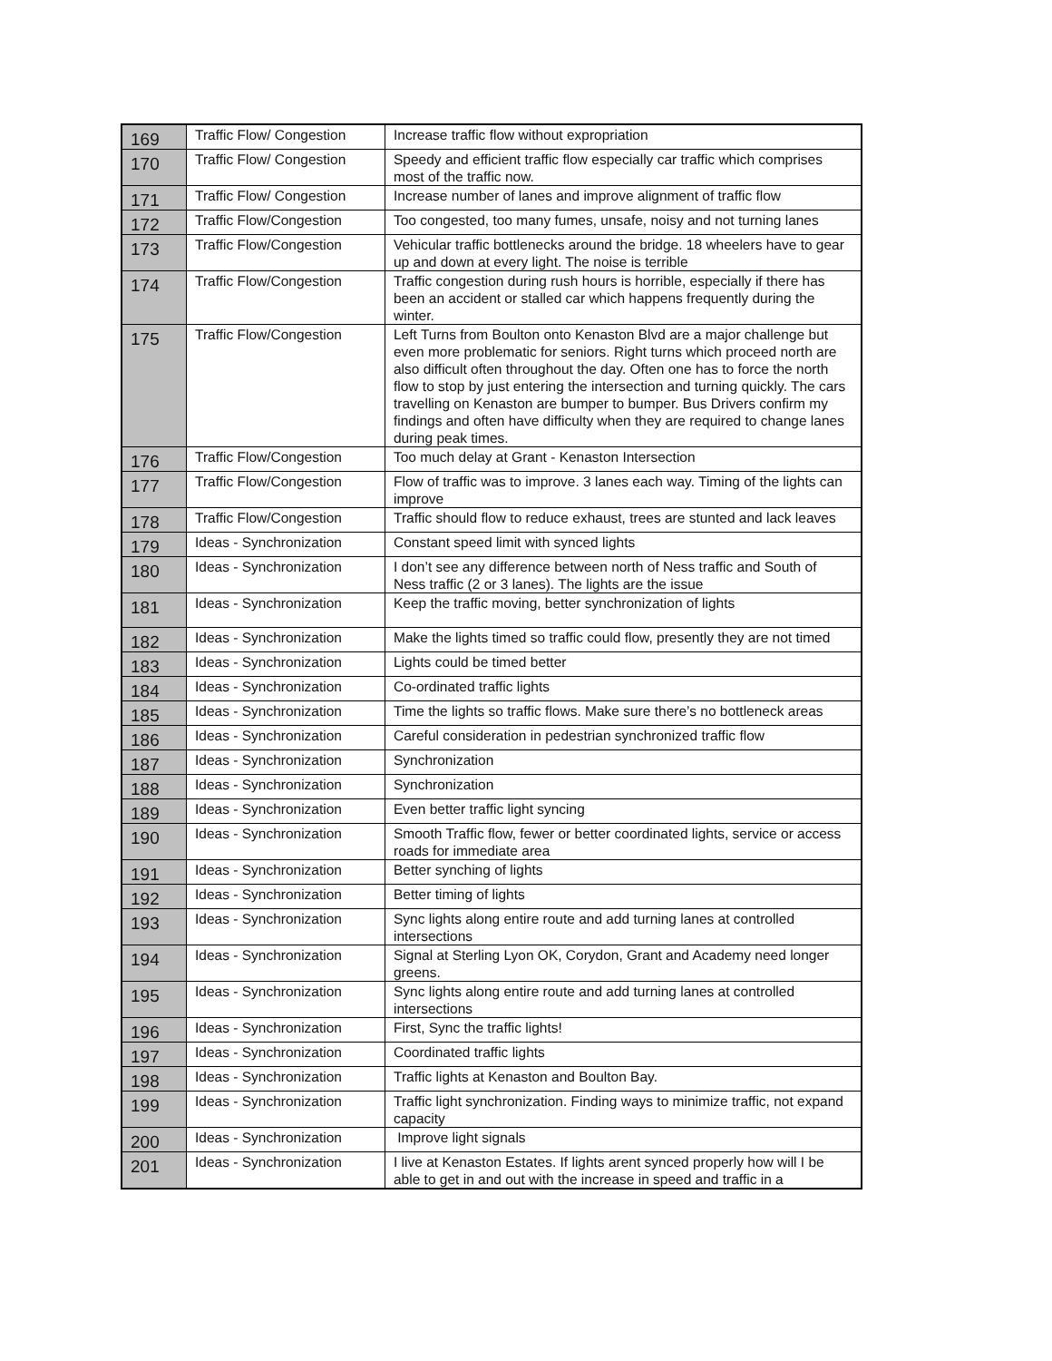| 169 | Traffic Flow/ Congestion | Increase traffic flow without expropriation |
| 170 | Traffic Flow/ Congestion | Speedy and efficient traffic flow especially car traffic which comprises most of the traffic now. |
| 171 | Traffic Flow/ Congestion | Increase number of lanes and improve alignment of traffic flow |
| 172 | Traffic Flow/Congestion | Too congested, too many fumes, unsafe, noisy and not turning lanes |
| 173 | Traffic Flow/Congestion | Vehicular traffic bottlenecks around the bridge. 18 wheelers have to gear up and down at every light. The noise is terrible |
| 174 | Traffic Flow/Congestion | Traffic congestion during rush hours is horrible, especially if there has been an accident or stalled car which happens frequently during the winter. |
| 175 | Traffic Flow/Congestion | Left Turns from Boulton onto Kenaston Blvd are a major challenge but even more problematic for seniors. Right turns which proceed north are also difficult often throughout the day. Often one has to force the north flow to stop by just entering the intersection and turning quickly. The cars travelling on Kenaston are bumper to bumper. Bus Drivers confirm my findings and often have difficulty when they are required to change lanes during peak times. |
| 176 | Traffic Flow/Congestion | Too much delay at Grant - Kenaston Intersection |
| 177 | Traffic Flow/Congestion | Flow of traffic was to improve. 3 lanes each way. Timing of the lights can improve |
| 178 | Traffic Flow/Congestion | Traffic should flow to reduce exhaust, trees are stunted and lack leaves |
| 179 | Ideas - Synchronization | Constant speed limit with synced lights |
| 180 | Ideas - Synchronization | I don’t see any difference between north of Ness traffic and South of Ness traffic (2 or 3 lanes). The lights are the issue |
| 181 | Ideas - Synchronization | Keep the traffic moving, better synchronization of lights |
| 182 | Ideas - Synchronization | Make the lights timed so traffic could flow, presently they are not timed |
| 183 | Ideas - Synchronization | Lights could be timed better |
| 184 | Ideas - Synchronization | Co-ordinated traffic lights |
| 185 | Ideas - Synchronization | Time the lights so traffic flows. Make sure there’s no bottleneck areas |
| 186 | Ideas - Synchronization | Careful consideration in pedestrian synchronized traffic flow |
| 187 | Ideas - Synchronization | Synchronization |
| 188 | Ideas - Synchronization | Synchronization |
| 189 | Ideas - Synchronization | Even better traffic light syncing |
| 190 | Ideas - Synchronization | Smooth Traffic flow, fewer or better coordinated lights, service or access roads for immediate area |
| 191 | Ideas - Synchronization | Better synching of lights |
| 192 | Ideas - Synchronization | Better timing of lights |
| 193 | Ideas - Synchronization | Sync lights along entire route and add turning lanes at controlled intersections |
| 194 | Ideas - Synchronization | Signal at Sterling Lyon OK, Corydon, Grant and Academy need longer greens. |
| 195 | Ideas - Synchronization | Sync lights along entire route and add turning lanes at controlled intersections |
| 196 | Ideas - Synchronization | First, Sync the traffic lights! |
| 197 | Ideas - Synchronization | Coordinated traffic lights |
| 198 | Ideas - Synchronization | Traffic lights at Kenaston and Boulton Bay. |
| 199 | Ideas - Synchronization | Traffic light synchronization. Finding ways to minimize traffic, not expand capacity |
| 200 | Ideas - Synchronization | Improve light signals |
| 201 | Ideas - Synchronization | I live at Kenaston Estates. If lights arent synced properly how will I be able to get in and out with the increase in speed and traffic in a |